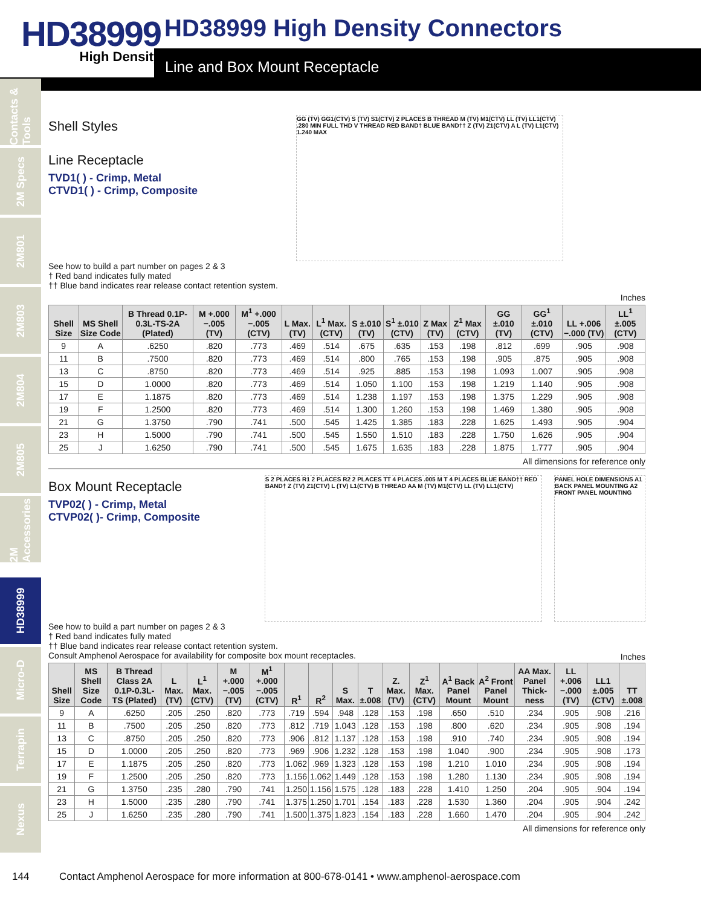HD38999
High Density
HD38999 High Density Connectors
Line and Box Mount Receptacle
Contacts & Tools
2M Specs
2M801
2M803
2M804
2M805
2M Accessories
HD38999
Micro-D
Terrapin
Nexus
Shell Styles
Line Receptacle
TVD1( ) - Crimp, Metal
CTVD1( ) - Crimp, Composite
GG (TV) GG1(CTV) S (TV) S1(CTV) 2 PLACES B THREAD M (TV) M1(CTV) LL (TV) LL1(CTV) .280 MIN FULL THD V THREAD RED BAND† BLUE BAND†† Z (TV) Z1(CTV) A L (TV) L1(CTV) 1.240 MAX
See how to build a part number on pages 2 & 3
† Red band indicates fully mated
†† Blue band indicates rear release contact retention system.
Inches
| Shell Size | MS Shell Size Code | B Thread 0.1P-0.3L-TS-2A (Plated) | M +.000 −.005 (TV) | M<sup>1</sup> +.000 −.005 (CTV) | L Max. (TV) | L<sup>1</sup> Max. (CTV) | S ±.010 (TV) | S<sup>1</sup> ±.010 (CTV) | Z Max (TV) | Z<sup>1</sup> Max (CTV) | GG ±.010 (TV) | GG<sup>1</sup> ±.010 (CTV) | LL +.006 −.000 (TV) | LL<sup>1</sup> ±.005 (CTV) |
| --- | --- | --- | --- | --- | --- | --- | --- | --- | --- | --- | --- | --- | --- | --- |
| 9 | A | .6250 | .820 | .773 | .469 | .514 | .675 | .635 | .153 | .198 | .812 | .699 | .905 | .908 |
| 11 | B | .7500 | .820 | .773 | .469 | .514 | .800 | .765 | .153 | .198 | .905 | .875 | .905 | .908 |
| 13 | C | .8750 | .820 | .773 | .469 | .514 | .925 | .885 | .153 | .198 | 1.093 | 1.007 | .905 | .908 |
| 15 | D | 1.0000 | .820 | .773 | .469 | .514 | 1.050 | 1.100 | .153 | .198 | 1.219 | 1.140 | .905 | .908 |
| 17 | E | 1.1875 | .820 | .773 | .469 | .514 | 1.238 | 1.197 | .153 | .198 | 1.375 | 1.229 | .905 | .908 |
| 19 | F | 1.2500 | .820 | .773 | .469 | .514 | 1.300 | 1.260 | .153 | .198 | 1.469 | 1.380 | .905 | .908 |
| 21 | G | 1.3750 | .790 | .741 | .500 | .545 | 1.425 | 1.385 | .183 | .228 | 1.625 | 1.493 | .905 | .904 |
| 23 | H | 1.5000 | .790 | .741 | .500 | .545 | 1.550 | 1.510 | .183 | .228 | 1.750 | 1.626 | .905 | .904 |
| 25 | J | 1.6250 | .790 | .741 | .500 | .545 | 1.675 | 1.635 | .183 | .228 | 1.875 | 1.777 | .905 | .904 |
All dimensions for reference only
Box Mount Receptacle
TVP02( ) - Crimp, Metal
CTVP02( )- Crimp, Composite
S 2 PLACES R1 2 PLACES R2 2 PLACES TT 4 PLACES .005 M T 4 PLACES BLUE BAND†† RED BAND† Z (TV) Z1(CTV) L (TV) L1(CTV) B THREAD AA M (TV) M1(CTV) LL (TV) LL1(CTV)
PANEL HOLE DIMENSIONS A1 BACK PANEL MOUNTING A2 FRONT PANEL MOUNTING
See how to build a part number on pages 2 & 3
† Red band indicates fully mated
†† Blue band indicates rear release contact retention system.
Consult Amphenol Aerospace for availability for composite box mount receptacles.
Inches
| Shell Size | MS Shell Size Code | B Thread Class 2A 0.1P-0.3L-TS (Plated) | L Max. (TV) | L<sup>1</sup> Max. (CTV) | M +.000 −.005 (TV) | M<sup>1</sup> +.000 −.005 (CTV) | R<sup>1</sup> | R<sup>2</sup> | S Max. | T ±.008 | Z. Max. (TV) | Z<sup>1</sup> Max. (CTV) | A<sup>1</sup> Back Panel Mount | A<sup>2</sup> Front Panel Mount | AA Max. Panel Thick-ness | LL +.006 −.000 (TV) | LL1 ±.005 (CTV) | TT ±.008 |
| --- | --- | --- | --- | --- | --- | --- | --- | --- | --- | --- | --- | --- | --- | --- | --- | --- | --- | --- |
| 9 | A | .6250 | .205 | .250 | .820 | .773 | .719 | .594 | .948 | .128 | .153 | .198 | .650 | .510 | .234 | .905 | .908 | .216 |
| 11 | B | .7500 | .205 | .250 | .820 | .773 | .812 | .719 | 1.043 | .128 | .153 | .198 | .800 | .620 | .234 | .905 | .908 | .194 |
| 13 | C | .8750 | .205 | .250 | .820 | .773 | .906 | .812 | 1.137 | .128 | .153 | .198 | .910 | .740 | .234 | .905 | .908 | .194 |
| 15 | D | 1.0000 | .205 | .250 | .820 | .773 | .969 | .906 | 1.232 | .128 | .153 | .198 | 1.040 | .900 | .234 | .905 | .908 | .173 |
| 17 | E | 1.1875 | .205 | .250 | .820 | .773 | 1.062 | .969 | 1.323 | .128 | .153 | .198 | 1.210 | 1.010 | .234 | .905 | .908 | .194 |
| 19 | F | 1.2500 | .205 | .250 | .820 | .773 | 1.156 | 1.062 | 1.449 | .128 | .153 | .198 | 1.280 | 1.130 | .234 | .905 | .908 | .194 |
| 21 | G | 1.3750 | .235 | .280 | .790 | .741 | 1.250 | 1.156 | 1.575 | .128 | .183 | .228 | 1.410 | 1.250 | .204 | .905 | .904 | .194 |
| 23 | H | 1.5000 | .235 | .280 | .790 | .741 | 1.375 | 1.250 | 1.701 | .154 | .183 | .228 | 1.530 | 1.360 | .204 | .905 | .904 | .242 |
| 25 | J | 1.6250 | .235 | .280 | .790 | .741 | 1.500 | 1.375 | 1.823 | .154 | .183 | .228 | 1.660 | 1.470 | .204 | .905 | .904 | .242 |
All dimensions for reference only
144 Contact Amphenol Aerospace for more information at 800-678-0141 • www.amphenol-aerospace.com